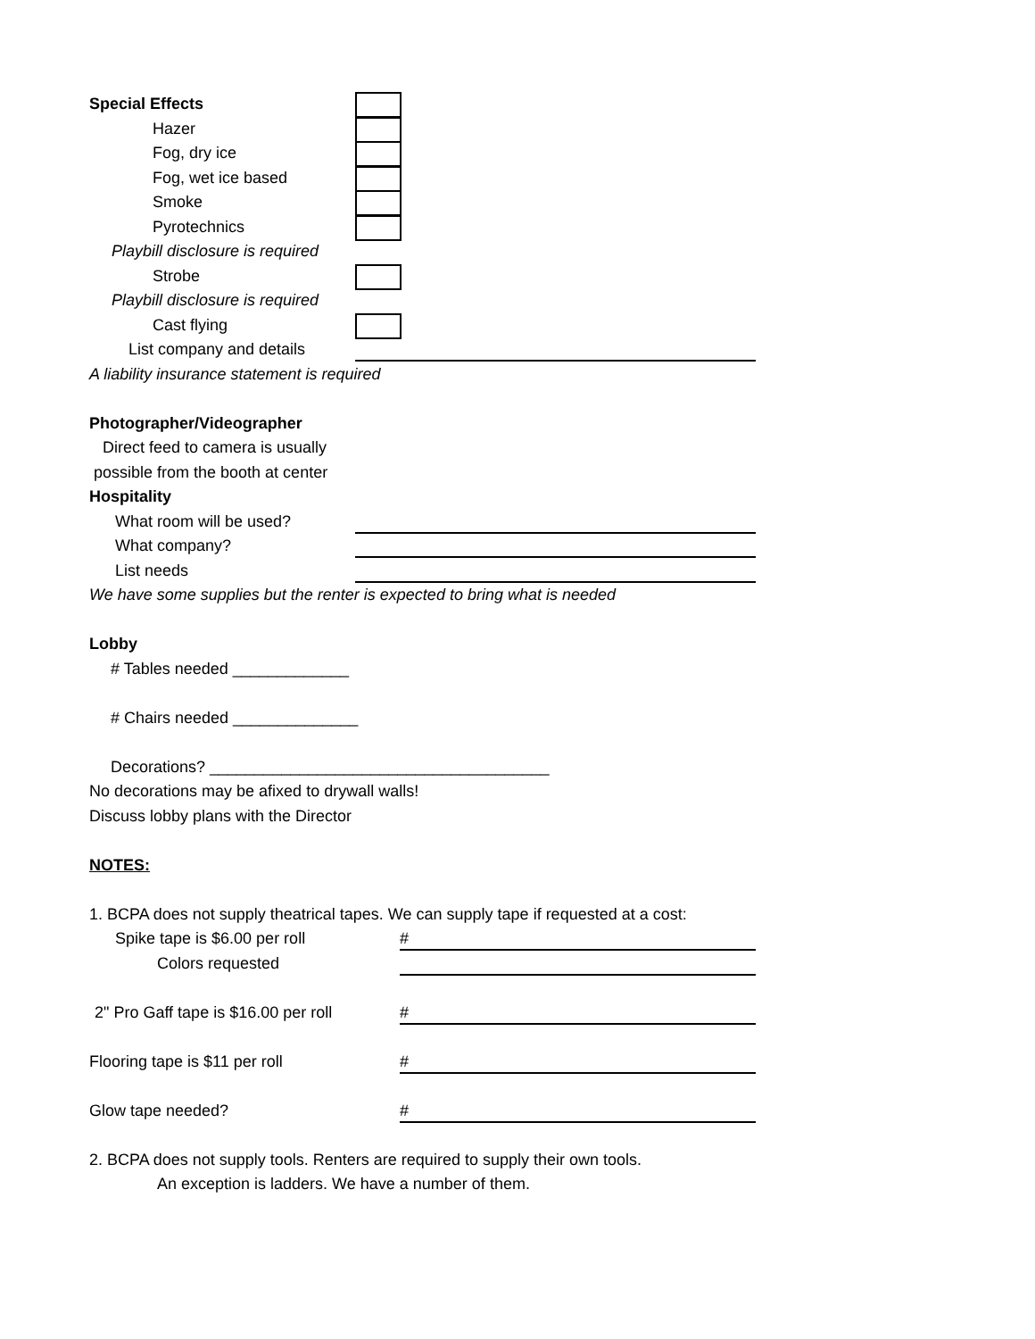Special Effects
Hazer
Fog, dry ice
Fog, wet ice based
Smoke
Pyrotechnics
Playbill disclosure is required
Strobe
Playbill disclosure is required
Cast flying
List company and details
A liability insurance statement is required
Photographer/Videographer
Direct feed to camera is usually
possible from the booth at center
Hospitality
What room will be used?
What company?
List needs
We have some supplies but the renter is expected to bring what is needed
Lobby
# Tables needed _____________
# Chairs needed ______________
Decorations? ______________________________________
No decorations may be afixed to drywall walls!
Discuss lobby plans with the Director
NOTES:
1. BCPA does not supply theatrical tapes. We can supply tape if requested at a cost:
Spike tape is $6.00 per roll #
Colors requested
2" Pro Gaff tape is $16.00 per roll #
Flooring tape is $11 per roll #
Glow tape needed? #
2. BCPA does not supply tools. Renters are required to supply their own tools.
An exception is ladders. We have a number of them.